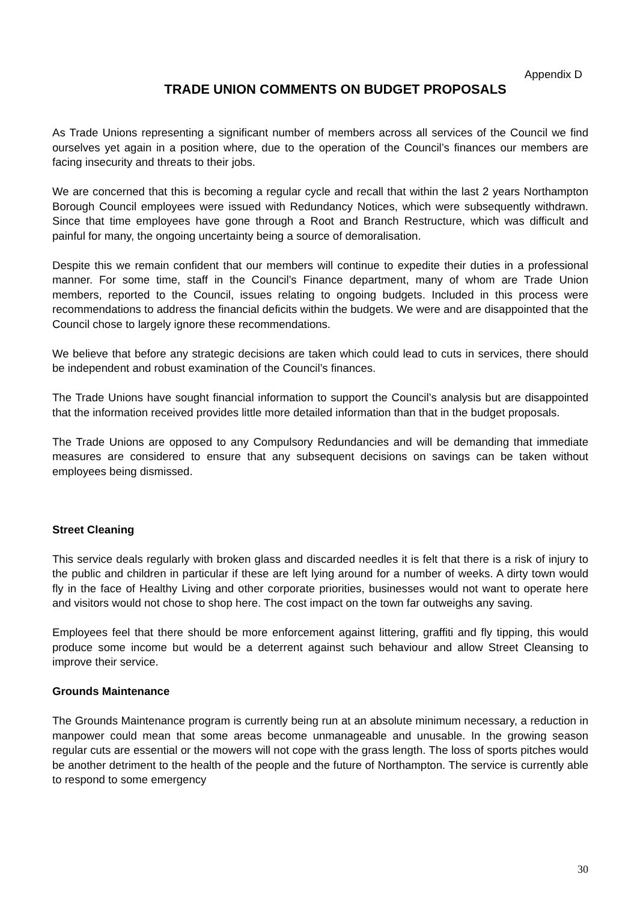Appendix D
TRADE UNION COMMENTS ON BUDGET PROPOSALS
As Trade Unions representing a significant number of members across all services of the Council we find ourselves yet again in a position where, due to the operation of the Council’s finances our members are facing insecurity and threats to their jobs.
We are concerned that this is becoming a regular cycle and recall that within the last 2 years Northampton Borough Council employees were issued with Redundancy Notices, which were subsequently withdrawn. Since that time employees have gone through a Root and Branch Restructure, which was difficult and painful for many, the ongoing uncertainty being a source of demoralisation.
Despite this we remain confident that our members will continue to expedite their duties in a professional manner. For some time, staff in the Council’s Finance department, many of whom are Trade Union members, reported to the Council, issues relating to ongoing budgets. Included in this process were recommendations to address the financial deficits within the budgets. We were and are disappointed that the Council chose to largely ignore these recommendations.
We believe that before any strategic decisions are taken which could lead to cuts in services, there should be independent and robust examination of the Council’s finances.
The Trade Unions have sought financial information to support the Council’s analysis but are disappointed that the information received provides little more detailed information than that in the budget proposals.
The Trade Unions are opposed to any Compulsory Redundancies and will be demanding that immediate measures are considered to ensure that any subsequent decisions on savings can be taken without employees being dismissed.
Street Cleaning
This service deals regularly with broken glass and discarded needles it is felt that there is a risk of injury to the public and children in particular if these are left lying around for a number of weeks. A dirty town would fly in the face of Healthy Living and other corporate priorities, businesses would not want to operate here and visitors would not chose to shop here. The cost impact on the town far outweighs any saving.
Employees feel that there should be more enforcement against littering, graffiti and fly tipping, this would produce some income but would be a deterrent against such behaviour and allow Street Cleansing to improve their service.
Grounds Maintenance
The Grounds Maintenance program is currently being run at an absolute minimum necessary, a reduction in manpower could mean that some areas become unmanageable and unusable. In the growing season regular cuts are essential or the mowers will not cope with the grass length. The loss of sports pitches would be another detriment to the health of the people and the future of Northampton. The service is currently able to respond to some emergency
30